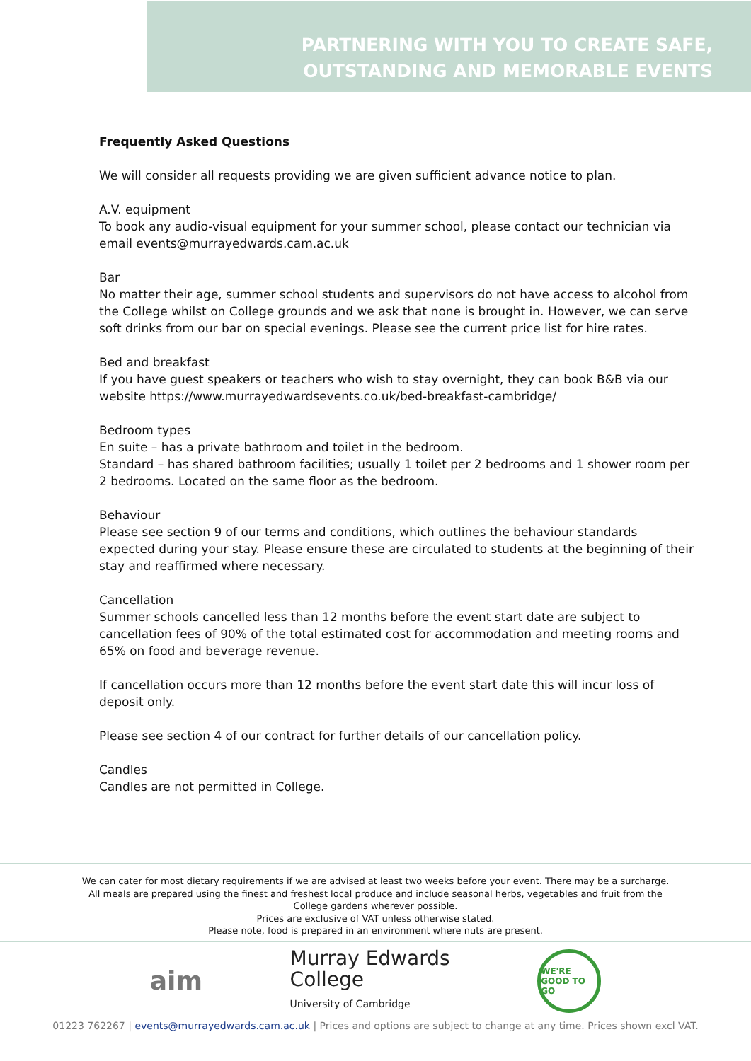PARTNERING WITH YOU TO CREATE SAFE,
OUTSTANDING AND MEMORABLE EVENTS
Frequently Asked Questions
We will consider all requests providing we are given sufficient advance notice to plan.
A.V. equipment
To book any audio-visual equipment for your summer school, please contact our technician via email events@murrayedwards.cam.ac.uk
Bar
No matter their age, summer school students and supervisors do not have access to alcohol from the College whilst on College grounds and we ask that none is brought in. However, we can serve soft drinks from our bar on special evenings. Please see the current price list for hire rates.
Bed and breakfast
If you have guest speakers or teachers who wish to stay overnight, they can book B&B via our website https://www.murrayedwardsevents.co.uk/bed-breakfast-cambridge/
Bedroom types
En suite – has a private bathroom and toilet in the bedroom.
Standard – has shared bathroom facilities; usually 1 toilet per 2 bedrooms and 1 shower room per 2 bedrooms. Located on the same floor as the bedroom.
Behaviour
Please see section 9 of our terms and conditions, which outlines the behaviour standards expected during your stay. Please ensure these are circulated to students at the beginning of their stay and reaffirmed where necessary.
Cancellation
Summer schools cancelled less than 12 months before the event start date are subject to cancellation fees of 90% of the total estimated cost for accommodation and meeting rooms and 65% on food and beverage revenue.
If cancellation occurs more than 12 months before the event start date this will incur loss of deposit only.
Please see section 4 of our contract for further details of our cancellation policy.
Candles
Candles are not permitted in College.
We can cater for most dietary requirements if we are advised at least two weeks before your event. There may be a surcharge.
All meals are prepared using the finest and freshest local produce and include seasonal herbs, vegetables and fruit from the
College gardens wherever possible.
Prices are exclusive of VAT unless otherwise stated.
Please note, food is prepared in an environment where nuts are present.
aim
Murray Edwards
College
University of Cambridge
WE'RE GOOD TO GO
01223 762267 | events@murrayedwards.cam.ac.uk | Prices and options are subject to change at any time. Prices shown excl VAT.